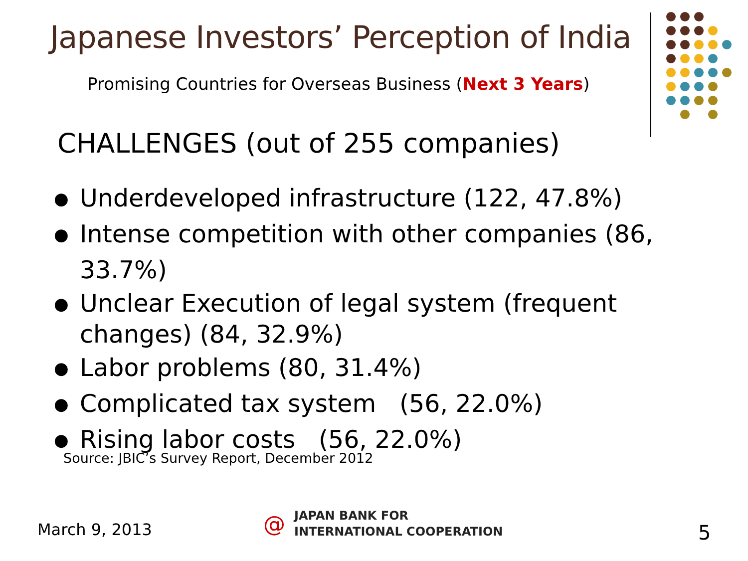Japanese Investors’ Perception of India
Promising Countries for Overseas Business (Next 3 Years)
CHALLENGES (out of 255 companies)
● Underdeveloped infrastructure (122, 47.8%)
● Intense competition with other companies (86, 33.7%)
● Unclear Execution of legal system (frequent changes) (84, 32.9%)
● Labor problems (80, 31.4%)
● Complicated tax system (56, 22.0%)
● Rising labor costs (56, 22.0%)
Source: JBIC’s Survey Report, December 2012
March 9, 2013
@
JAPAN BANK FOR
INTERNATIONAL COOPERATION
5